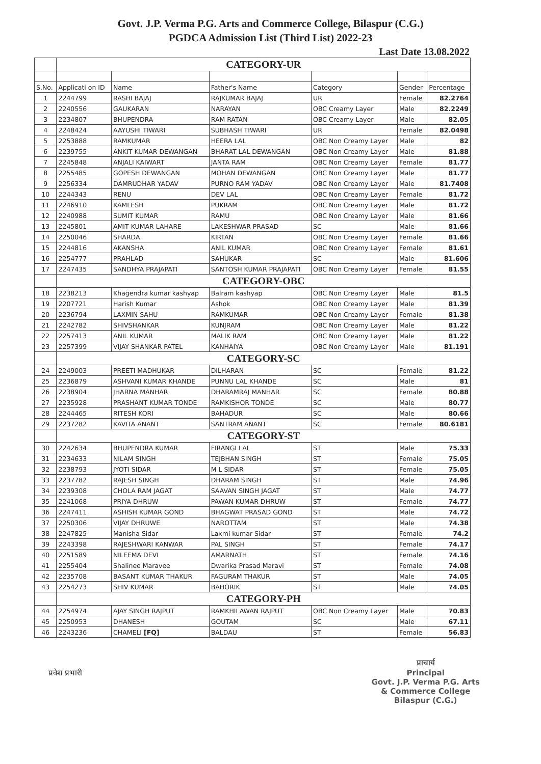Govt. J.P. Verma P.G. Arts and Commerce College, Bilaspur (C.G.)
PGDCA Admission List (Third List) 2022-23
Last Date 13.08.2022
| | CATEGORY-UR | | | | | |
| S.No. | Applicati on ID | Name | Father's Name | Category | Gender | Percentage |
| 1 | 2244799 | RASHI BAJAJ | RAJKUMAR BAJAJ | UR | Female | 82.2764 |
| 2 | 2240556 | GAUKARAN | NARAYAN | OBC Creamy Layer | Male | 82.2249 |
| 3 | 2234807 | BHUPENDRA | RAM RATAN | OBC Creamy Layer | Male | 82.05 |
| 4 | 2248424 | AAYUSHI TIWARI | SUBHASH TIWARI | UR | Female | 82.0498 |
| 5 | 2253888 | RAMKUMAR | HEERA LAL | OBC Non Creamy Layer | Male | 82 |
| 6 | 2239755 | ANKIT KUMAR DEWANGAN | BHARAT LAL DEWANGAN | OBC Non Creamy Layer | Male | 81.88 |
| 7 | 2245848 | ANJALI KAIWART | JANTA RAM | OBC Non Creamy Layer | Female | 81.77 |
| 8 | 2255485 | GOPESH DEWANGAN | MOHAN DEWANGAN | OBC Non Creamy Layer | Male | 81.77 |
| 9 | 2256334 | DAMRUDHAR YADAV | PURNO RAM YADAV | OBC Non Creamy Layer | Male | 81.7408 |
| 10 | 2244343 | RENU | DEV LAL | OBC Non Creamy Layer | Female | 81.72 |
| 11 | 2246910 | KAMLESH | PUKRAM | OBC Non Creamy Layer | Male | 81.72 |
| 12 | 2240988 | SUMIT KUMAR | RAMU | OBC Non Creamy Layer | Male | 81.66 |
| 13 | 2245801 | AMIT KUMAR LAHARE | LAKESHWAR PRASAD | SC | Male | 81.66 |
| 14 | 2250046 | SHARDA | KIRTAN | OBC Non Creamy Layer | Female | 81.66 |
| 15 | 2244816 | AKANSHA | ANIL KUMAR | OBC Non Creamy Layer | Female | 81.61 |
| 16 | 2254777 | PRAHLAD | SAHUKAR | SC | Male | 81.606 |
| 17 | 2247435 | SANDHYA PRAJAPATI | SANTOSH KUMAR PRAJAPATI | OBC Non Creamy Layer | Female | 81.55 |
| | CATEGORY-OBC | | | | | |
| 18 | 2238213 | Khagendra kumar kashyap | Balram kashyap | OBC Non Creamy Layer | Male | 81.5 |
| 19 | 2207721 | Harish Kumar | Ashok | OBC Non Creamy Layer | Male | 81.39 |
| 20 | 2236794 | LAXMIN SAHU | RAMKUMAR | OBC Non Creamy Layer | Female | 81.38 |
| 21 | 2242782 | SHIVSHANKAR | KUNJRAM | OBC Non Creamy Layer | Male | 81.22 |
| 22 | 2257413 | ANIL KUMAR | MALIK RAM | OBC Non Creamy Layer | Male | 81.22 |
| 23 | 2257399 | VIJAY SHANKAR PATEL | KANHAIYA | OBC Non Creamy Layer | Male | 81.191 |
| | CATEGORY-SC | | | | | |
| 24 | 2249003 | PREETI MADHUKAR | DILHARAN | SC | Female | 81.22 |
| 25 | 2236879 | ASHVANI KUMAR KHANDE | PUNNU LAL KHANDE | SC | Male | 81 |
| 26 | 2238904 | JHARNA MANHAR | DHARAMRAJ MANHAR | SC | Female | 80.88 |
| 27 | 2235928 | PRASHANT KUMAR TONDE | RAMKISHOR TONDE | SC | Male | 80.77 |
| 28 | 2244465 | RITESH KORI | BAHADUR | SC | Male | 80.66 |
| 29 | 2237282 | KAVITA ANANT | SANTRAM ANANT | SC | Female | 80.6181 |
| | CATEGORY-ST | | | | | |
| 30 | 2242634 | BHUPENDRA KUMAR | FIRANGI LAL | ST | Male | 75.33 |
| 31 | 2234633 | NILAM SINGH | TEJBHAN SINGH | ST | Female | 75.05 |
| 32 | 2238793 | JYOTI SIDAR | M L SIDAR | ST | Female | 75.05 |
| 33 | 2237782 | RAJESH SINGH | DHARAM SINGH | ST | Male | 74.96 |
| 34 | 2239308 | CHOLA RAM JAGAT | SAAVAN SINGH JAGAT | ST | Male | 74.77 |
| 35 | 2241068 | PRIYA DHRUW | PAWAN KUMAR DHRUW | ST | Female | 74.77 |
| 36 | 2247411 | ASHISH KUMAR GOND | BHAGWAT PRASAD GOND | ST | Male | 74.72 |
| 37 | 2250306 | VIJAY DHRUWE | NAROTTAM | ST | Male | 74.38 |
| 38 | 2247825 | Manisha Sidar | Laxmi kumar Sidar | ST | Female | 74.2 |
| 39 | 2243398 | RAJESHWARI KANWAR | PAL SINGH | ST | Female | 74.17 |
| 40 | 2251589 | NILEEMA DEVI | AMARNATH | ST | Female | 74.16 |
| 41 | 2255404 | Shalinee Maravee | Dwarika Prasad Maravi | ST | Female | 74.08 |
| 42 | 2235708 | BASANT KUMAR THAKUR | FAGURAM THAKUR | ST | Male | 74.05 |
| 43 | 2254273 | SHIV KUMAR | BAHORIK | ST | Male | 74.05 |
| | CATEGORY-PH | | | | | |
| 44 | 2254974 | AJAY SINGH RAJPUT | RAMKHILAWAN RAJPUT | OBC Non Creamy Layer | Male | 70.83 |
| 45 | 2250953 | DHANESH | GOUTAM | SC | Male | 67.11 |
| 46 | 2243236 | CHAMELI [FQ] | BALDAU | ST | Female | 56.83 |
प्रवेश प्रभारी
प्राचार्य
Principal
Govt. J.P. Verma P.G. Arts
& Commerce College
Bilaspur (C.G.)